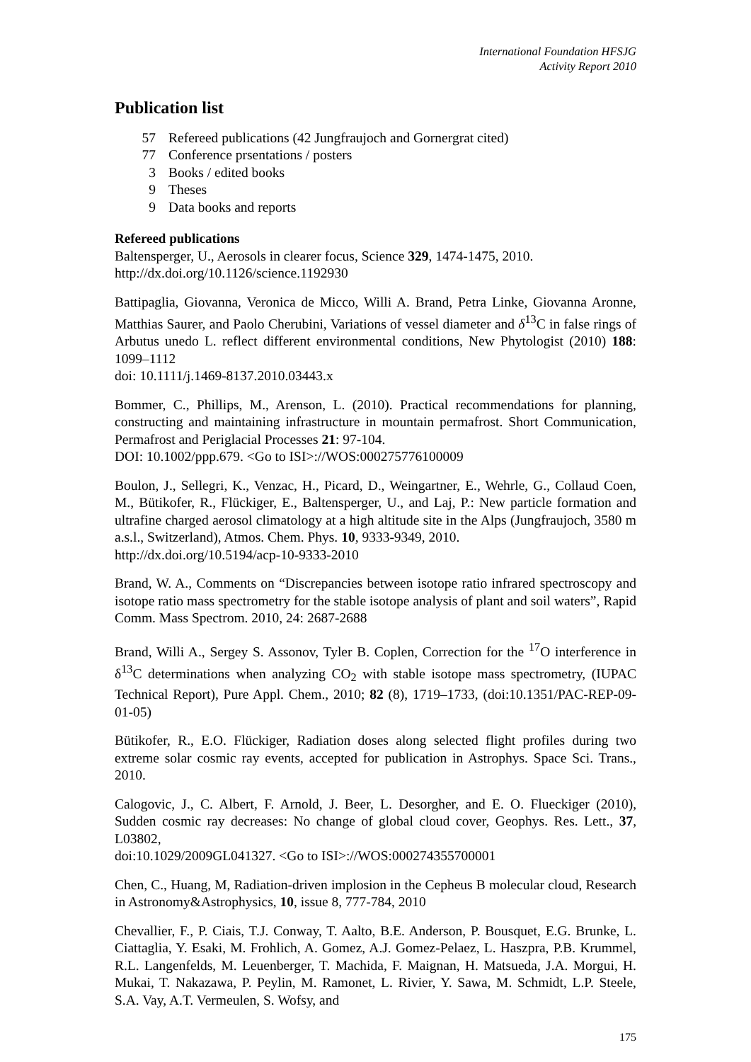International Foundation HFSJG
Activity Report 2010
Publication list
57 Refereed publications (42 Jungfraujoch and Gornergrat cited)
77 Conference prsentations / posters
3 Books / edited books
9 Theses
9 Data books and reports
Refereed publications
Baltensperger, U., Aerosols in clearer focus, Science 329, 1474-1475, 2010.
http://dx.doi.org/10.1126/science.1192930
Battipaglia, Giovanna, Veronica de Micco, Willi A. Brand, Petra Linke, Giovanna Aronne, Matthias Saurer, and Paolo Cherubini, Variations of vessel diameter and δ<sup>13</sup>C in false rings of Arbutus unedo L. reflect different environmental conditions, New Phytologist (2010) 188: 1099–1112
doi: 10.1111/j.1469-8137.2010.03443.x
Bommer, C., Phillips, M., Arenson, L. (2010). Practical recommendations for planning, constructing and maintaining infrastructure in mountain permafrost. Short Communication, Permafrost and Periglacial Processes 21: 97-104.
DOI: 10.1002/ppp.679. <Go to ISI>://WOS:000275776100009
Boulon, J., Sellegri, K., Venzac, H., Picard, D., Weingartner, E., Wehrle, G., Collaud Coen, M., Bütikofer, R., Flückiger, E., Baltensperger, U., and Laj, P.: New particle formation and ultrafine charged aerosol climatology at a high altitude site in the Alps (Jungfraujoch, 3580 m a.s.l., Switzerland), Atmos. Chem. Phys. 10, 9333-9349, 2010.
http://dx.doi.org/10.5194/acp-10-9333-2010
Brand, W. A., Comments on “Discrepancies between isotope ratio infrared spectroscopy and isotope ratio mass spectrometry for the stable isotope analysis of plant and soil waters”, Rapid Comm. Mass Spectrom. 2010, 24: 2687-2688
Brand, Willi A., Sergey S. Assonov, Tyler B. Coplen, Correction for the <sup>17</sup>O interference in δ<sup>13</sup>C determinations when analyzing CO<sub>2</sub> with stable isotope mass spectrometry, (IUPAC Technical Report), Pure Appl. Chem., 2010; 82 (8), 1719–1733, (doi:10.1351/PAC-REP-09-01-05)
Bütikofer, R., E.O. Flückiger, Radiation doses along selected flight profiles during two extreme solar cosmic ray events, accepted for publication in Astrophys. Space Sci. Trans., 2010.
Calogovic, J., C. Albert, F. Arnold, J. Beer, L. Desorgher, and E. O. Flueckiger (2010), Sudden cosmic ray decreases: No change of global cloud cover, Geophys. Res. Lett., 37, L03802,
doi:10.1029/2009GL041327. <Go to ISI>://WOS:000274355700001
Chen, C., Huang, M, Radiation-driven implosion in the Cepheus B molecular cloud, Research in Astronomy&Astrophysics, 10, issue 8, 777-784, 2010
Chevallier, F., P. Ciais, T.J. Conway, T. Aalto, B.E. Anderson, P. Bousquet, E.G. Brunke, L. Ciattaglia, Y. Esaki, M. Frohlich, A. Gomez, A.J. Gomez-Pelaez, L. Haszpra, P.B. Krummel, R.L. Langenfelds, M. Leuenberger, T. Machida, F. Maignan, H. Matsueda, J.A. Morgui, H. Mukai, T. Nakazawa, P. Peylin, M. Ramonet, L. Rivier, Y. Sawa, M. Schmidt, L.P. Steele, S.A. Vay, A.T. Vermeulen, S. Wofsy, and
175